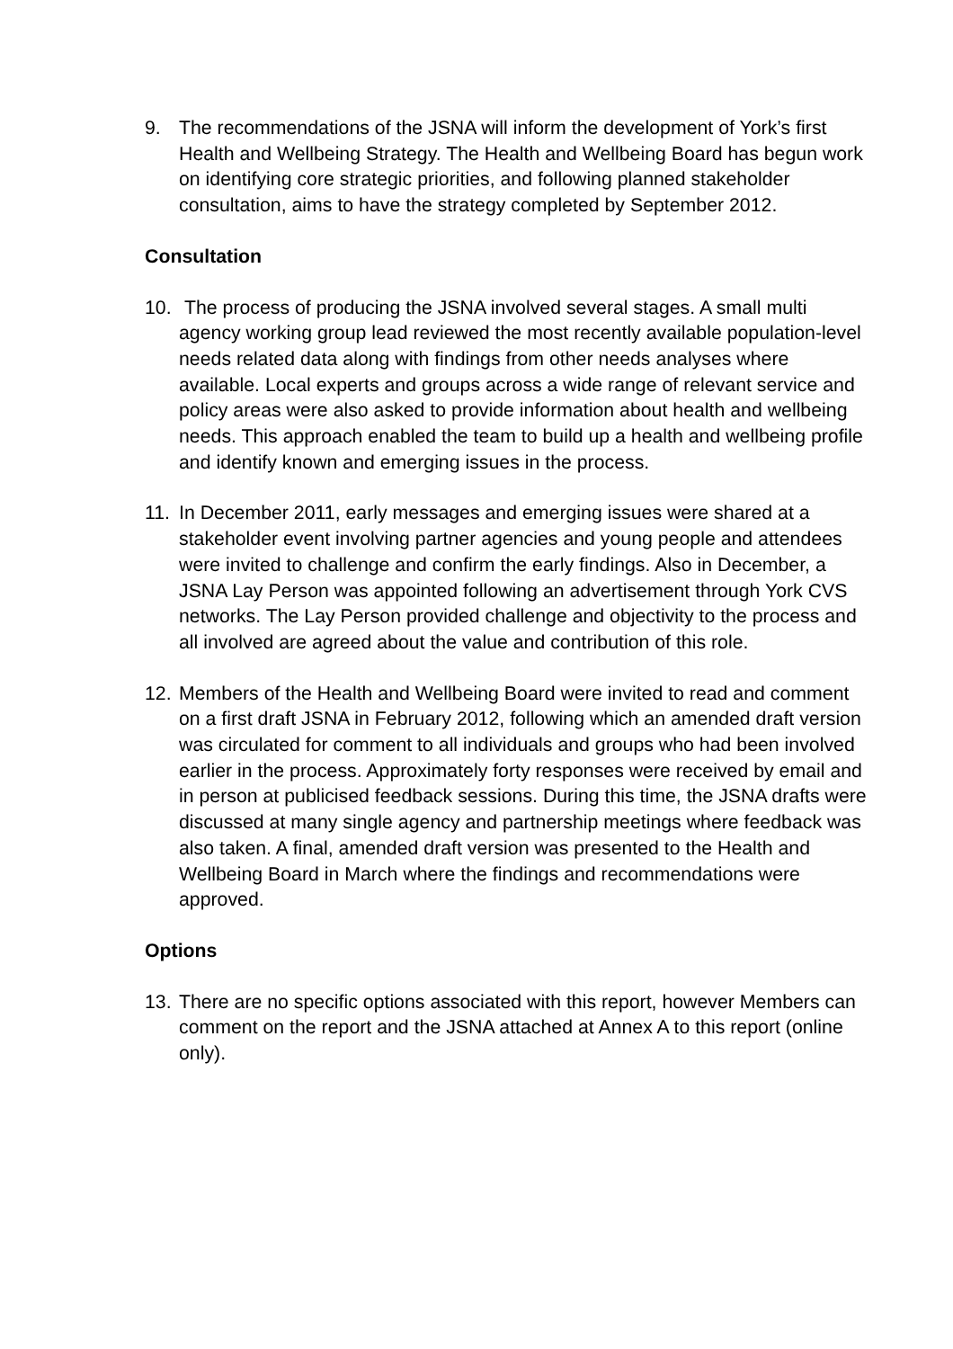9. The recommendations of the JSNA will inform the development of York’s first Health and Wellbeing Strategy. The Health and Wellbeing Board has begun work on identifying core strategic priorities, and following planned stakeholder consultation, aims to have the strategy completed by September 2012.
Consultation
10.
The process of producing the JSNA involved several stages. A small multi agency working group lead reviewed the most recently available population-level needs related data along with findings from other needs analyses where available. Local experts and groups across a wide range of relevant service and policy areas were also asked to provide information about health and wellbeing needs. This approach enabled the team to build up a health and wellbeing profile and identify known and emerging issues in the process.
11.
In December 2011, early messages and emerging issues were shared at a stakeholder event involving partner agencies and young people and attendees were invited to challenge and confirm the early findings. Also in December, a JSNA Lay Person was appointed following an advertisement through York CVS networks. The Lay Person provided challenge and objectivity to the process and all involved are agreed about the value and contribution of this role.
12.
Members of the Health and Wellbeing Board were invited to read and comment on a first draft JSNA in February 2012, following which an amended draft version was circulated for comment to all individuals and groups who had been involved earlier in the process. Approximately forty responses were received by email and in person at publicised feedback sessions. During this time, the JSNA drafts were discussed at many single agency and partnership meetings where feedback was also taken. A final, amended draft version was presented to the Health and Wellbeing Board in March where the findings and recommendations were approved.
Options
13.
There are no specific options associated with this report, however Members can comment on the report and the JSNA attached at Annex A to this report (online only).